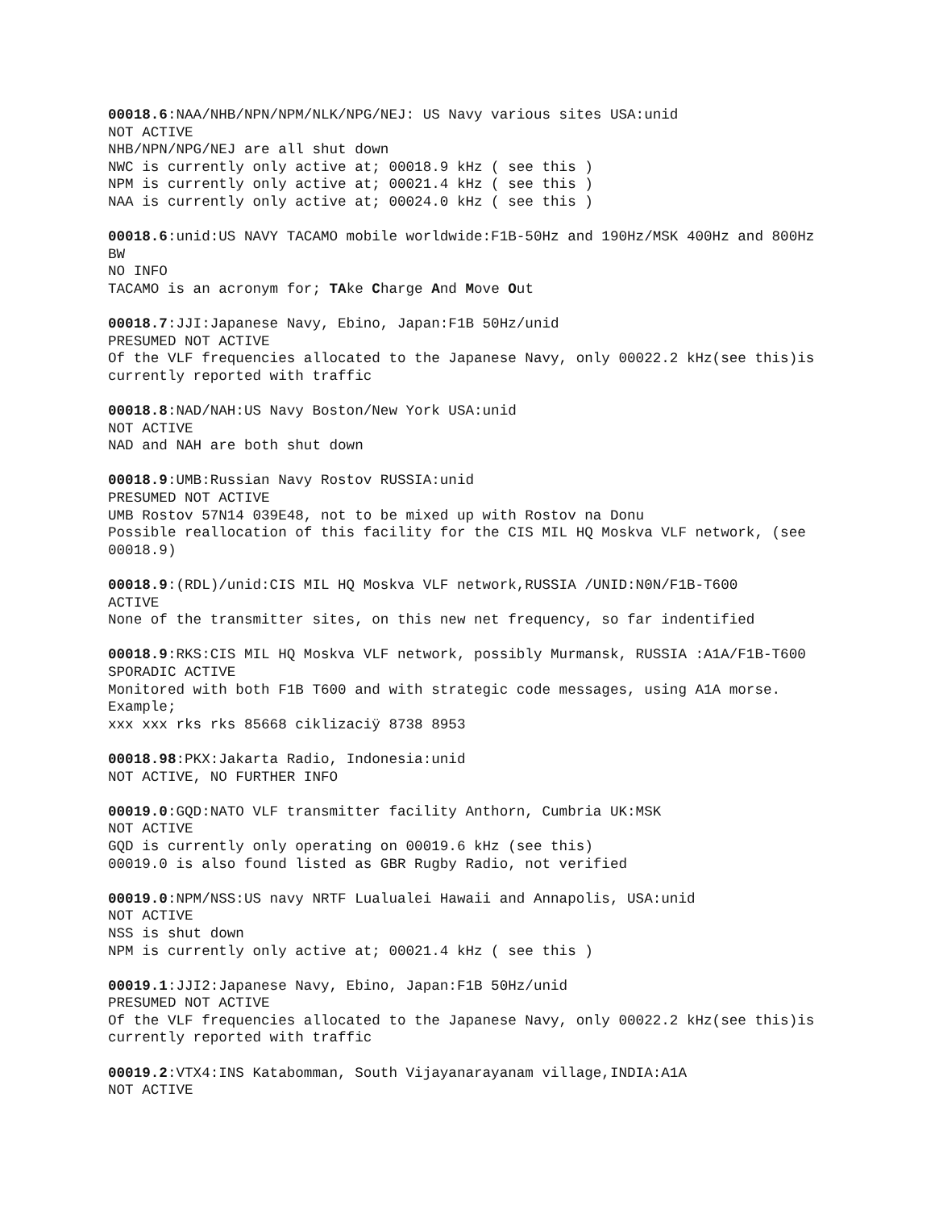00018.6:NAA/NHB/NPN/NPM/NLK/NPG/NEJ: US Navy various sites USA:unid
NOT ACTIVE
NHB/NPN/NPG/NEJ are all shut down
NWC is currently only active at; 00018.9 kHz ( see this )
NPM is currently only active at; 00021.4 kHz ( see this )
NAA is currently only active at; 00024.0 kHz ( see this )
00018.6:unid:US NAVY TACAMO mobile worldwide:F1B-50Hz and 190Hz/MSK 400Hz and 800Hz BW
NO INFO
TACAMO is an acronym for; TAke Charge And Move Out
00018.7:JJI:Japanese Navy, Ebino, Japan:F1B 50Hz/unid
PRESUMED NOT ACTIVE
Of the VLF frequencies allocated to the Japanese Navy, only 00022.2 kHz(see this)is currently reported with traffic
00018.8:NAD/NAH:US Navy Boston/New York USA:unid
NOT ACTIVE
NAD and NAH are both shut down
00018.9:UMB:Russian Navy Rostov RUSSIA:unid
PRESUMED NOT ACTIVE
UMB Rostov 57N14 039E48, not to be mixed up with Rostov na Donu
Possible reallocation of this facility for the CIS MIL HQ Moskva VLF network, (see 00018.9)
00018.9:(RDL)/unid:CIS MIL HQ Moskva VLF network,RUSSIA /UNID:N0N/F1B-T600
ACTIVE
None of the transmitter sites, on this new net frequency, so far indentified
00018.9:RKS:CIS MIL HQ Moskva VLF network, possibly Murmansk, RUSSIA :A1A/F1B-T600
SPORADIC ACTIVE
Monitored with both F1B T600 and with strategic code messages, using A1A morse. Example;
xxx xxx rks rks 85668 ciklizaciÿ 8738 8953
00018.98:PKX:Jakarta Radio, Indonesia:unid
NOT ACTIVE, NO FURTHER INFO
00019.0:GQD:NATO VLF transmitter facility Anthorn, Cumbria UK:MSK
NOT ACTIVE
GQD is currently only operating on 00019.6 kHz (see this)
00019.0 is also found listed as GBR Rugby Radio, not verified
00019.0:NPM/NSS:US navy NRTF Lualualei Hawaii and Annapolis, USA:unid
NOT ACTIVE
NSS is shut down
NPM is currently only active at; 00021.4 kHz ( see this )
00019.1:JJI2:Japanese Navy, Ebino, Japan:F1B 50Hz/unid
PRESUMED NOT ACTIVE
Of the VLF frequencies allocated to the Japanese Navy, only 00022.2 kHz(see this)is currently reported with traffic
00019.2:VTX4:INS Katabomman, South Vijayanarayanam village,INDIA:A1A
NOT ACTIVE